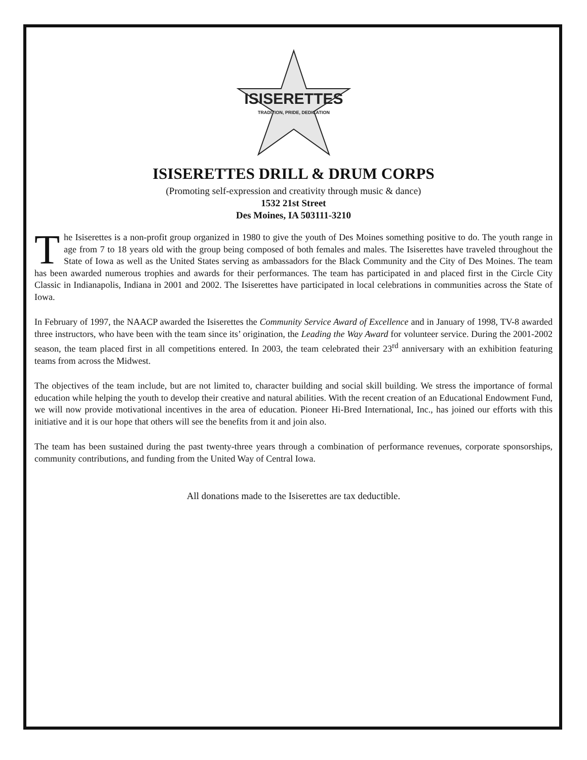ISISERETTES
TRADITION, PRIDE, DEDICATION
ISISERETTES DRILL & DRUM CORPS
(Promoting self-expression and creativity through music & dance)
1532 21st Street
Des Moines, IA 503111-3210
The Isiserettes is a non-profit group organized in 1980 to give the youth of Des Moines something positive to do. The youth range in age from 7 to 18 years old with the group being composed of both females and males. The Isiserettes have traveled throughout the State of Iowa as well as the United States serving as ambassadors for the Black Community and the City of Des Moines. The team has been awarded numerous trophies and awards for their performances. The team has participated in and placed first in the Circle City Classic in Indianapolis, Indiana in 2001 and 2002. The Isiserettes have participated in local celebrations in communities across the State of Iowa.
In February of 1997, the NAACP awarded the Isiserettes the Community Service Award of Excellence and in January of 1998, TV-8 awarded three instructors, who have been with the team since its’ origination, the Leading the Way Award for volunteer service. During the 2001-2002 season, the team placed first in all competitions entered. In 2003, the team celebrated their 23<sup>rd</sup> anniversary with an exhibition featuring teams from across the Midwest.
The objectives of the team include, but are not limited to, character building and social skill building. We stress the importance of formal education while helping the youth to develop their creative and natural abilities. With the recent creation of an Educational Endowment Fund, we will now provide motivational incentives in the area of education. Pioneer Hi-Bred International, Inc., has joined our efforts with this initiative and it is our hope that others will see the benefits from it and join also.
The team has been sustained during the past twenty-three years through a combination of performance revenues, corporate sponsorships, community contributions, and funding from the United Way of Central Iowa.
All donations made to the Isiserettes are tax deductible.